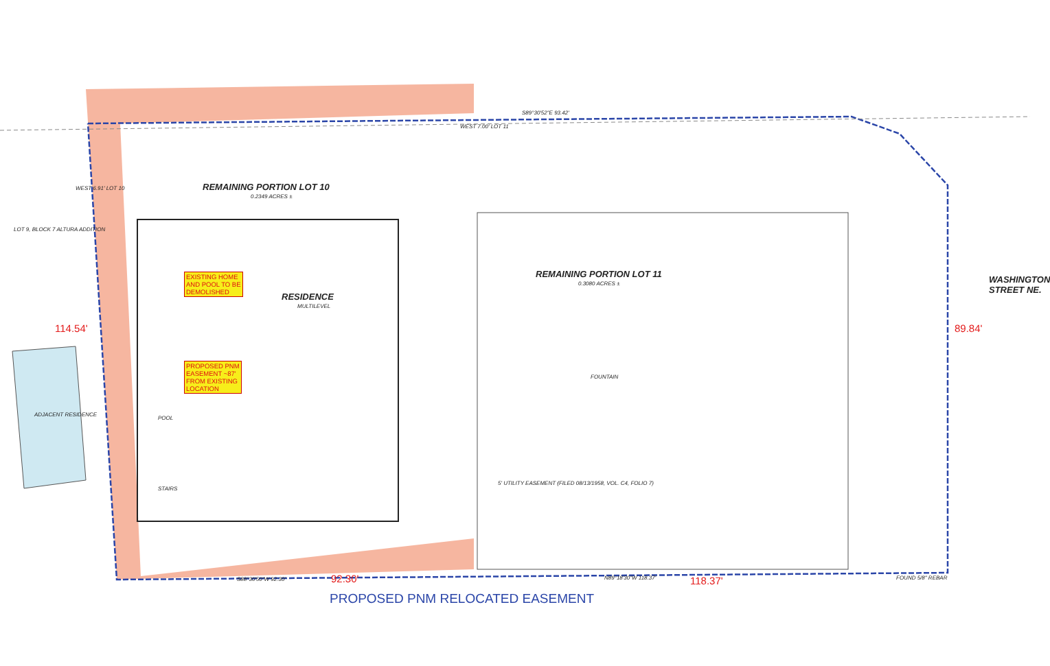REMAINING PORTION LOT 10
0.2349 ACRES ±
REMAINING PORTION LOT 11
0.3080 ACRES ±
RESIDENCE
MULTILEVEL
EXISTING HOME
AND POOL TO BE
DEMOLISHED
PROPOSED PNM
EASEMENT ~87'
FROM EXISTING
LOCATION
114.54' 89.84'
92.30' 118.37'
PROPOSED PNM RELOCATED EASEMENT
WASHINGTON STREET NE.
LOT 9, BLOCK 7 ALTURA ADDITION
ADJACENT RESIDENCE
WEST 6.91' LOT 10
WEST 7.00' LOT 11
S89°30'52"E 93.42'
S88°30'50"W 92.30' N89°18'30"W 118.37'
5' UTILITY EASEMENT (FILED 08/13/1958, VOL. C4, FOLIO 7)
STAIRS
POOL
FOUNTAIN
FOUND 5/8" REBAR